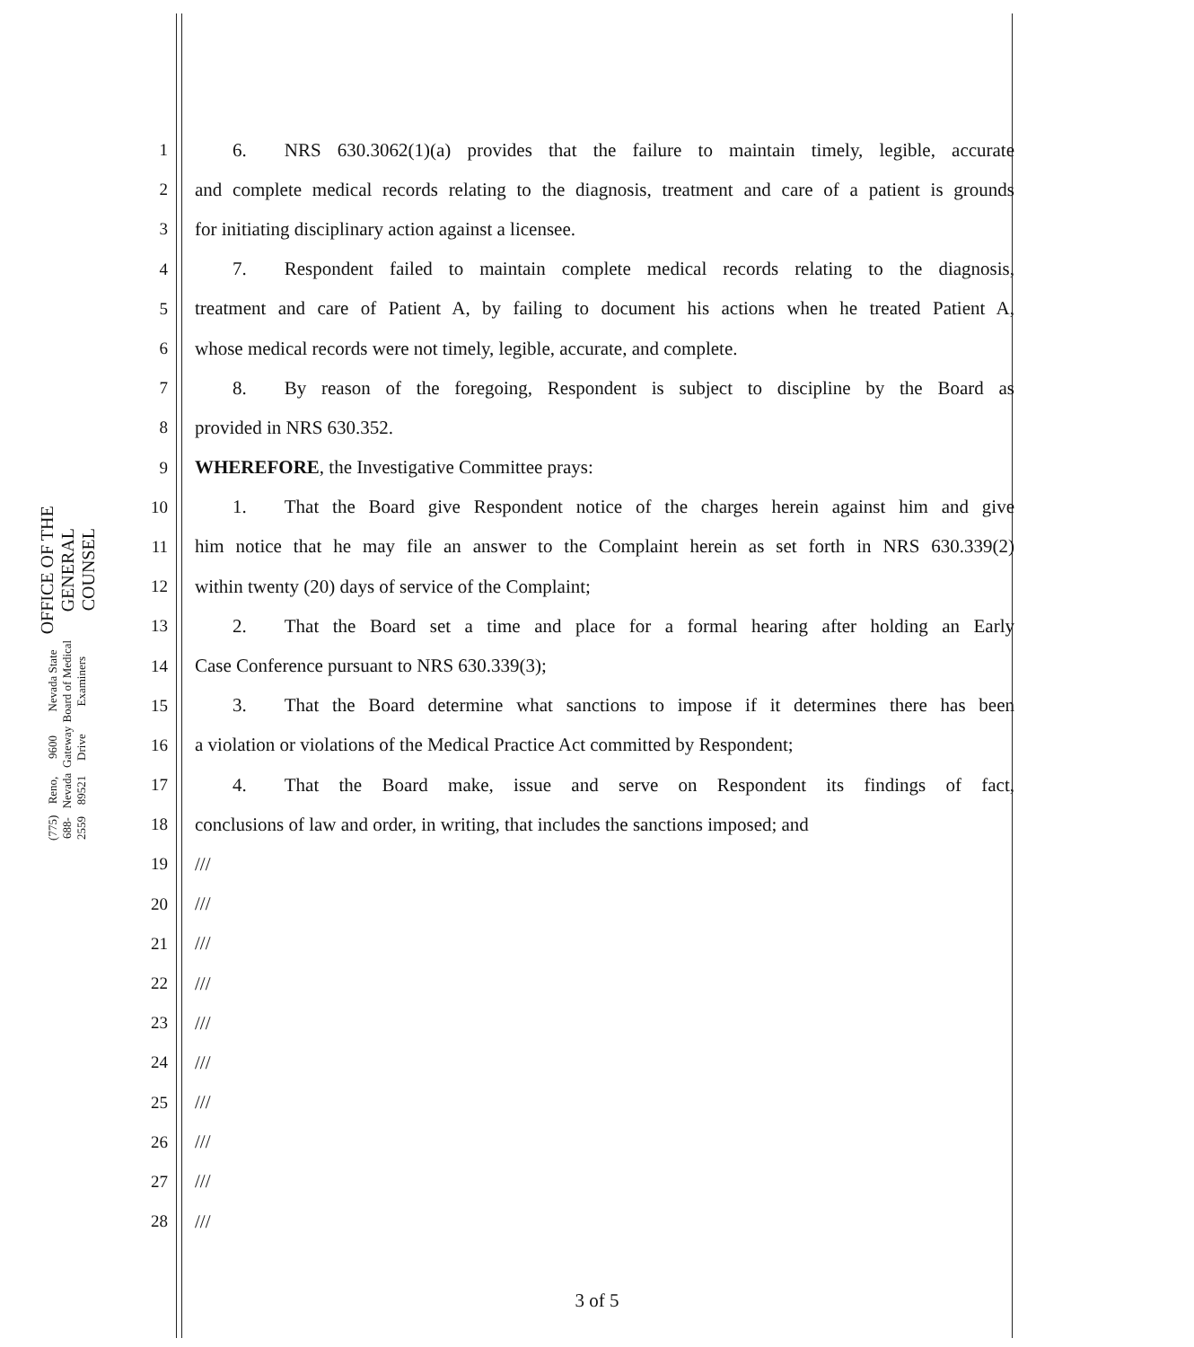OFFICE OF THE GENERAL COUNSEL
Nevada State Board of Medical Examiners
9600 Gateway Drive
Reno, Nevada 89521
(775) 688-2559
1  6.  NRS 630.3062(1)(a) provides that the failure to maintain timely, legible, accurate
2 and complete medical records relating to the diagnosis, treatment and care of a patient is grounds
3 for initiating disciplinary action against a licensee.
4  7.  Respondent failed to maintain complete medical records relating to the diagnosis,
5 treatment and care of Patient A, by failing to document his actions when he treated Patient A,
6 whose medical records were not timely, legible, accurate, and complete.
7  8.  By reason of the foregoing, Respondent is subject to discipline by the Board as
8 provided in NRS 630.352.
9 WHEREFORE, the Investigative Committee prays:
10  1.  That the Board give Respondent notice of the charges herein against him and give
11 him notice that he may file an answer to the Complaint herein as set forth in NRS 630.339(2)
12 within twenty (20) days of service of the Complaint;
13  2.  That the Board set a time and place for a formal hearing after holding an Early
14 Case Conference pursuant to NRS 630.339(3);
15  3.  That the Board determine what sanctions to impose if it determines there has been
16 a violation or violations of the Medical Practice Act committed by Respondent;
17  4.  That the Board make, issue and serve on Respondent its findings of fact,
18 conclusions of law and order, in writing, that includes the sanctions imposed; and
19 ///
20 ///
21 ///
22 ///
23 ///
24 ///
25 ///
26 ///
27 ///
28 ///
3 of 5